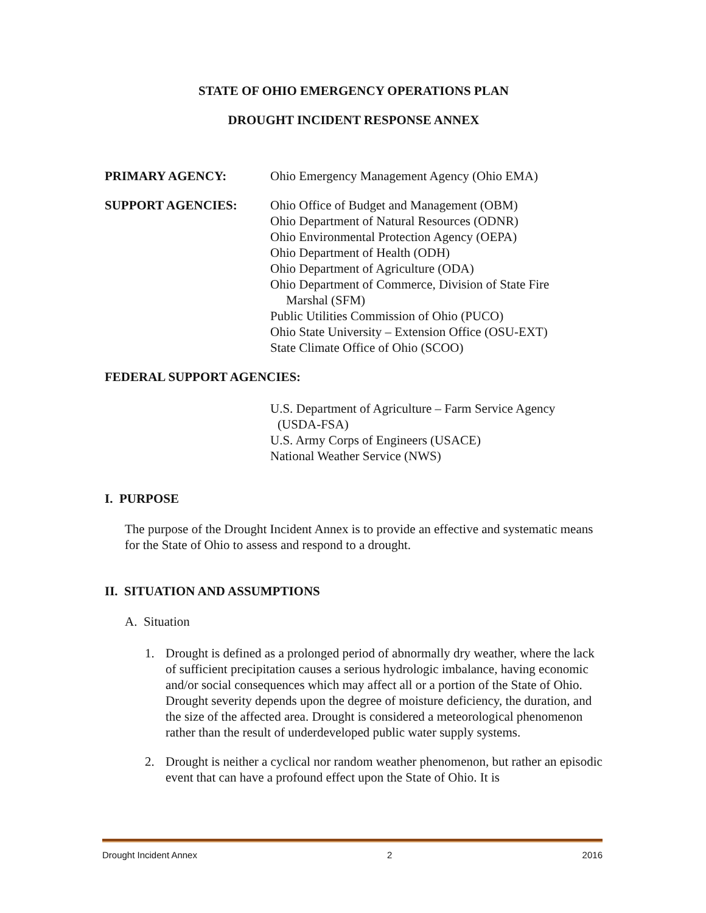STATE OF OHIO EMERGENCY OPERATIONS PLAN
DROUGHT INCIDENT RESPONSE ANNEX
PRIMARY AGENCY: Ohio Emergency Management Agency (Ohio EMA)
SUPPORT AGENCIES: Ohio Office of Budget and Management (OBM)
Ohio Department of Natural Resources (ODNR)
Ohio Environmental Protection Agency (OEPA)
Ohio Department of Health (ODH)
Ohio Department of Agriculture (ODA)
Ohio Department of Commerce, Division of State Fire
Marshal (SFM)
Public Utilities Commission of Ohio (PUCO)
Ohio State University – Extension Office (OSU-EXT)
State Climate Office of Ohio (SCOO)
FEDERAL SUPPORT AGENCIES:
U.S. Department of Agriculture – Farm Service Agency
(USDA-FSA)
U.S. Army Corps of Engineers (USACE)
National Weather Service (NWS)
I. PURPOSE
The purpose of the Drought Incident Annex is to provide an effective and systematic means for the State of Ohio to assess and respond to a drought.
II. SITUATION AND ASSUMPTIONS
A. Situation
1. Drought is defined as a prolonged period of abnormally dry weather, where the lack of sufficient precipitation causes a serious hydrologic imbalance, having economic and/or social consequences which may affect all or a portion of the State of Ohio. Drought severity depends upon the degree of moisture deficiency, the duration, and the size of the affected area. Drought is considered a meteorological phenomenon rather than the result of underdeveloped public water supply systems.
2. Drought is neither a cyclical nor random weather phenomenon, but rather an episodic event that can have a profound effect upon the State of Ohio. It is
Drought Incident Annex 2 2016